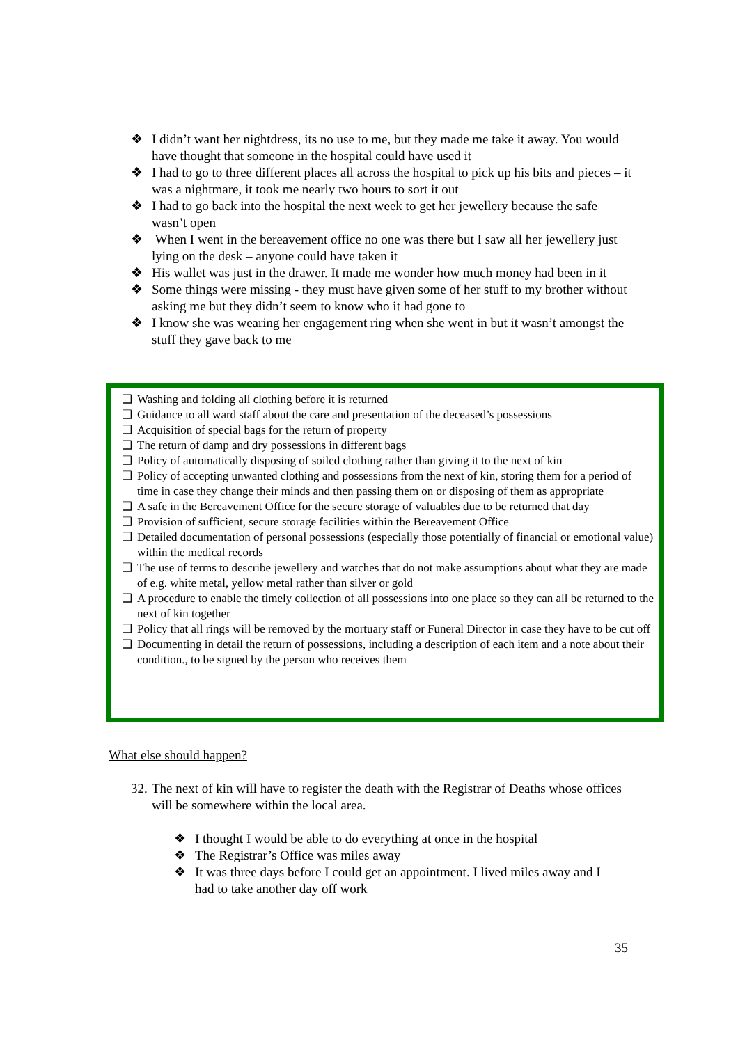❖ I didn’t want her nightdress, its no use to me, but they made me take it away. You would have thought that someone in the hospital could have used it
❖ I had to go to three different places all across the hospital to pick up his bits and pieces – it was a nightmare, it took me nearly two hours to sort it out
❖ I had to go back into the hospital the next week to get her jewellery because the safe wasn’t open
❖ When I went in the bereavement office no one was there but I saw all her jewellery just lying on the desk – anyone could have taken it
❖ His wallet was just in the drawer. It made me wonder how much money had been in it
❖ Some things were missing - they must have given some of her stuff to my brother without asking me but they didn’t seem to know who it had gone to
❖ I know she was wearing her engagement ring when she went in but it wasn’t amongst the stuff they gave back to me
❑ Washing and folding all clothing before it is returned
❑ Guidance to all ward staff about the care and presentation of the deceased’s possessions
❑ Acquisition of special bags for the return of property
❑ The return of damp and dry possessions in different bags
❑ Policy of automatically disposing of soiled clothing rather than giving it to the next of kin
❑ Policy of accepting unwanted clothing and possessions from the next of kin, storing them for a period of time in case they change their minds and then passing them on or disposing of them as appropriate
❑ A safe in the Bereavement Office for the secure storage of valuables due to be returned that day
❑ Provision of sufficient, secure storage facilities within the Bereavement Office
❑ Detailed documentation of personal possessions (especially those potentially of financial or emotional value) within the medical records
❑ The use of terms to describe jewellery and watches that do not make assumptions about what they are made of e.g. white metal, yellow metal rather than silver or gold
❑ A procedure to enable the timely collection of all possessions into one place so they can all be returned to the next of kin together
❑ Policy that all rings will be removed by the mortuary staff or Funeral Director in case they have to be cut off
❑ Documenting in detail the return of possessions, including a description of each item and a note about their condition., to be signed by the person who receives them
What else should happen?
32. The next of kin will have to register the death with the Registrar of Deaths whose offices will be somewhere within the local area.
❖ I thought I would be able to do everything at once in the hospital
❖ The Registrar’s Office was miles away
❖ It was three days before I could get an appointment. I lived miles away and I had to take another day off work
35